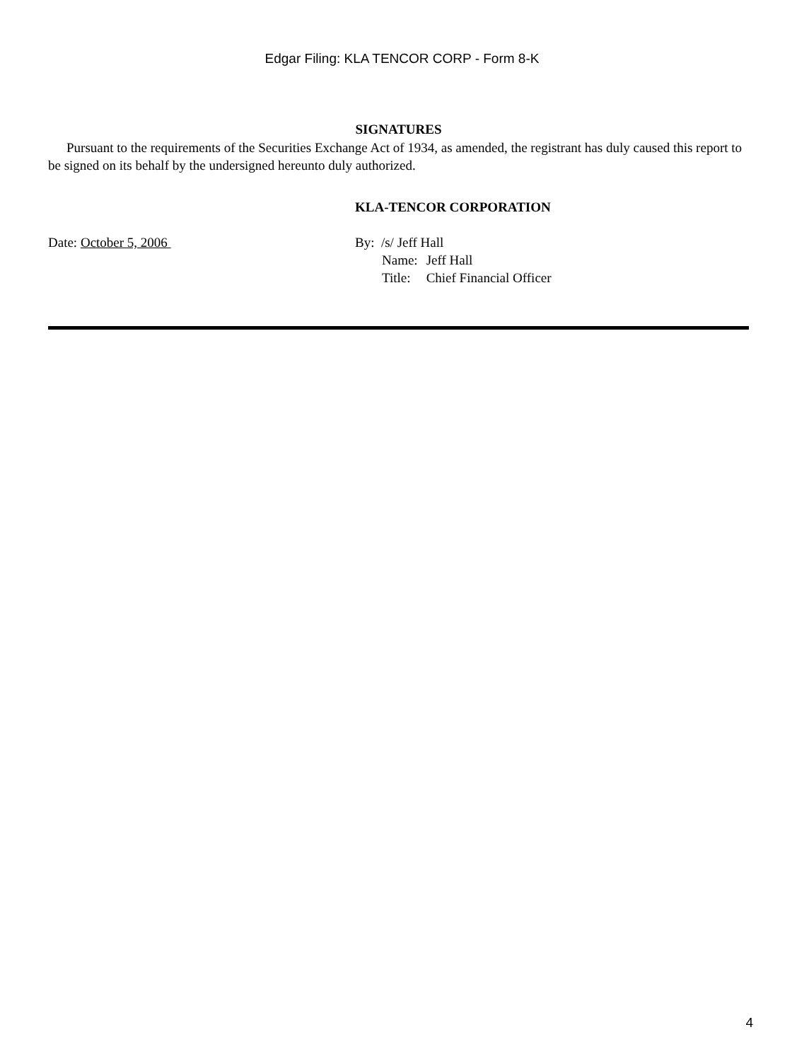Edgar Filing: KLA TENCOR CORP - Form 8-K
SIGNATURES
Pursuant to the requirements of the Securities Exchange Act of 1934, as amended, the registrant has duly caused this report to be signed on its behalf by the undersigned hereunto duly authorized.
KLA-TENCOR CORPORATION
Date: October 5, 2006 By: /s/ Jeff Hall
| Name: | Jeff Hall |
| Title: | Chief Financial Officer |
4